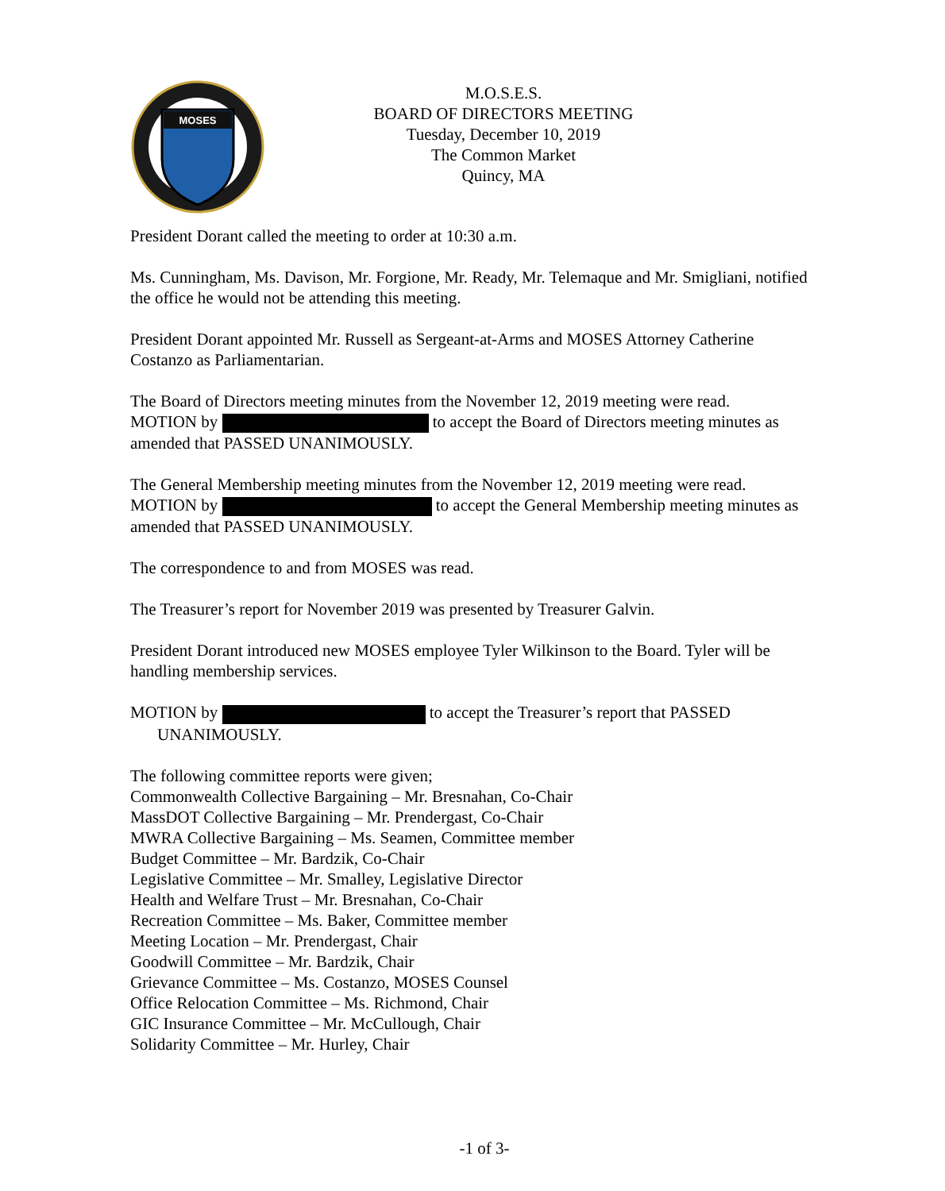MOSES
M.O.S.E.S.
BOARD OF DIRECTORS MEETING
Tuesday, December 10, 2019
The Common Market
Quincy, MA
President Dorant called the meeting to order at 10:30 a.m.
Ms. Cunningham, Ms. Davison, Mr. Forgione, Mr. Ready, Mr. Telemaque and Mr. Smigliani, notified the office he would not be attending this meeting.
President Dorant appointed Mr. Russell as Sergeant-at-Arms and MOSES Attorney Catherine Costanzo as Parliamentarian.
The Board of Directors meeting minutes from the November 12, 2019 meeting were read.
MOTION by to accept the Board of Directors meeting minutes as amended that PASSED UNANIMOUSLY.
The General Membership meeting minutes from the November 12, 2019 meeting were read.
MOTION by to accept the General Membership meeting minutes as amended that PASSED UNANIMOUSLY.
The correspondence to and from MOSES was read.
The Treasurer’s report for November 2019 was presented by Treasurer Galvin.
President Dorant introduced new MOSES employee Tyler Wilkinson to the Board. Tyler will be handling membership services.
MOTION by to accept the Treasurer’s report that PASSED
UNANIMOUSLY.
The following committee reports were given;
Commonwealth Collective Bargaining – Mr. Bresnahan, Co-Chair
MassDOT Collective Bargaining – Mr. Prendergast, Co-Chair
MWRA Collective Bargaining – Ms. Seamen, Committee member
Budget Committee – Mr. Bardzik, Co-Chair
Legislative Committee – Mr. Smalley, Legislative Director
Health and Welfare Trust – Mr. Bresnahan, Co-Chair
Recreation Committee – Ms. Baker, Committee member
Meeting Location – Mr. Prendergast, Chair
Goodwill Committee – Mr. Bardzik, Chair
Grievance Committee – Ms. Costanzo, MOSES Counsel
Office Relocation Committee – Ms. Richmond, Chair
GIC Insurance Committee – Mr. McCullough, Chair
Solidarity Committee – Mr. Hurley, Chair
-1 of 3-